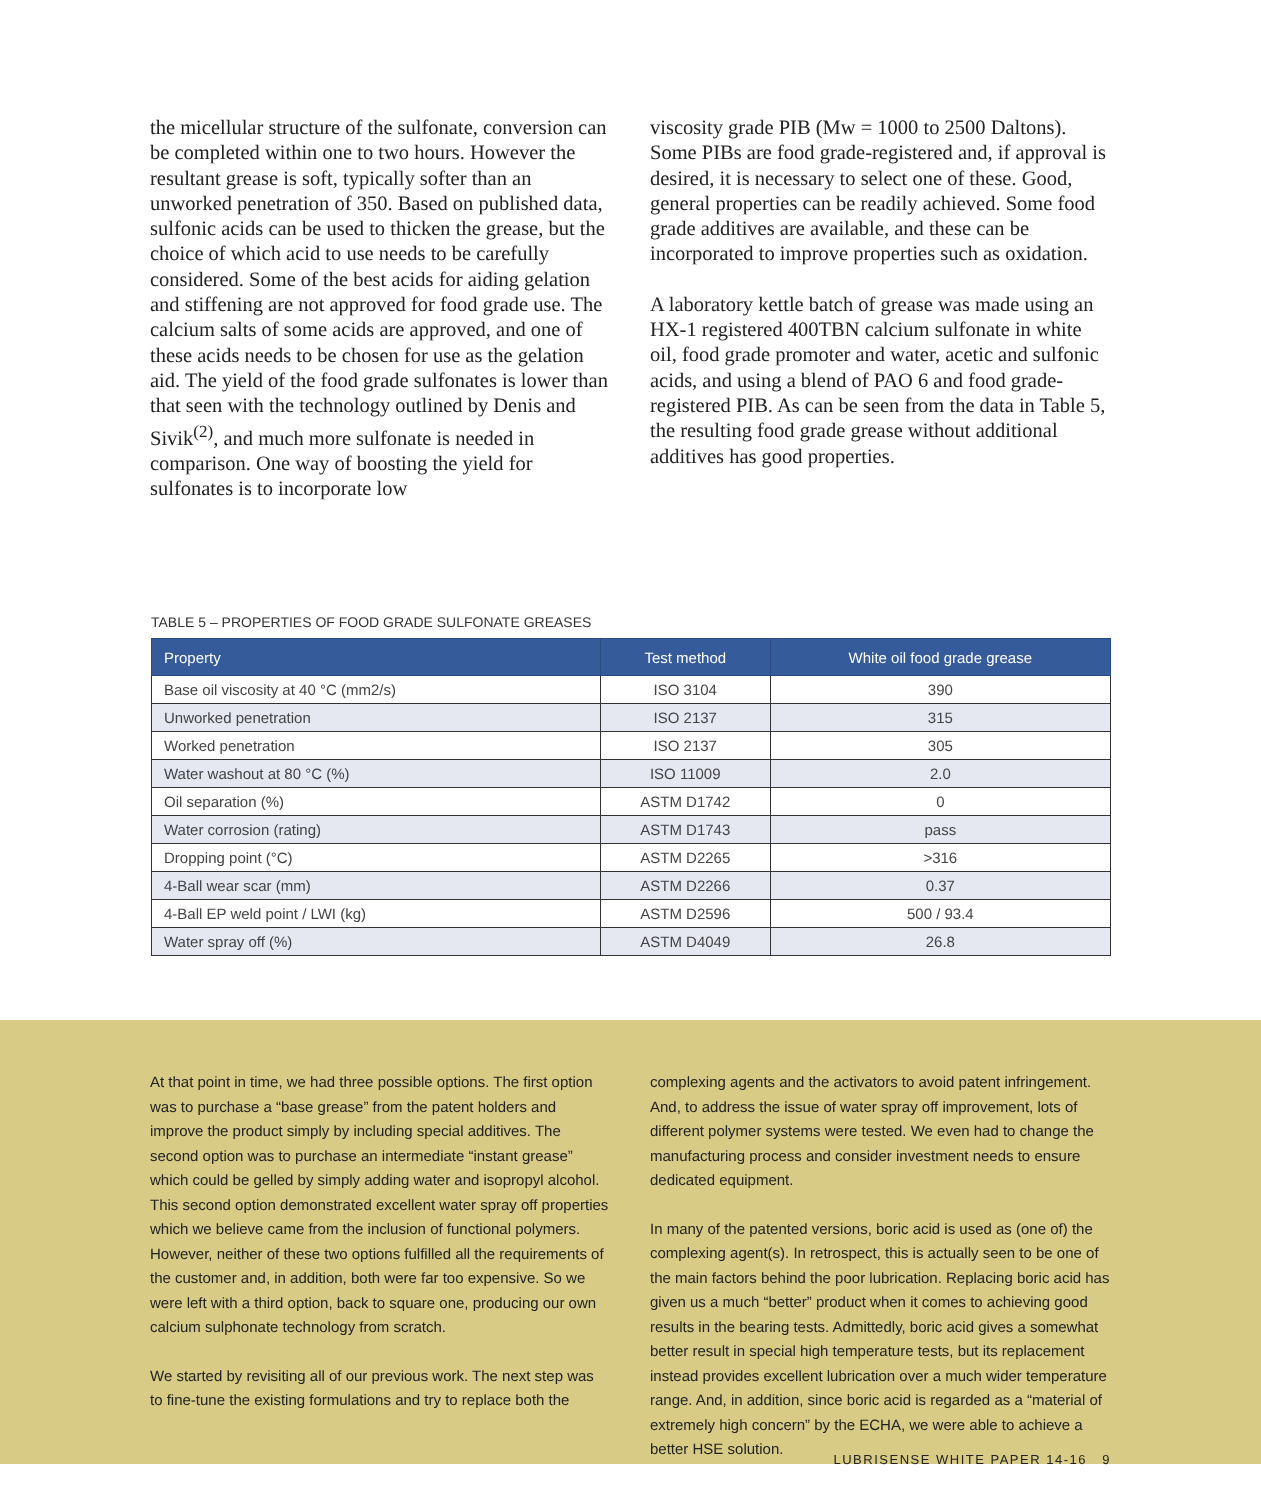the micellular structure of the sulfonate, conversion can be completed within one to two hours. However the resultant grease is soft, typically softer than an unworked penetration of 350. Based on published data, sulfonic acids can be used to thicken the grease, but the choice of which acid to use needs to be carefully considered. Some of the best acids for aiding gelation and stiffening are not approved for food grade use. The calcium salts of some acids are approved, and one of these acids needs to be chosen for use as the gelation aid. The yield of the food grade sulfonates is lower than that seen with the technology outlined by Denis and Sivik<sup>(2)</sup>, and much more sulfonate is needed in comparison. One way of boosting the yield for sulfonates is to incorporate low
viscosity grade PIB (Mw = 1000 to 2500 Daltons). Some PIBs are food grade-registered and, if approval is desired, it is necessary to select one of these. Good, general properties can be readily achieved. Some food grade additives are available, and these can be incorporated to improve properties such as oxidation.
A laboratory kettle batch of grease was made using an HX-1 registered 400TBN calcium sulfonate in white oil, food grade promoter and water, acetic and sulfonic acids, and using a blend of PAO 6 and food grade-registered PIB. As can be seen from the data in Table 5, the resulting food grade grease without additional additives has good properties.
TABLE 5 – PROPERTIES OF FOOD GRADE SULFONATE GREASES
| Property | Test method | White oil food grade grease |
| --- | --- | --- |
| Base oil viscosity at 40 °C (mm2/s) | ISO 3104 | 390 |
| Unworked penetration | ISO 2137 | 315 |
| Worked penetration | ISO 2137 | 305 |
| Water washout at 80 °C (%) | ISO 11009 | 2.0 |
| Oil separation (%) | ASTM D1742 | 0 |
| Water corrosion (rating) | ASTM D1743 | pass |
| Dropping point (°C) | ASTM D2265 | >316 |
| 4-Ball wear scar (mm) | ASTM D2266 | 0.37 |
| 4-Ball EP weld point / LWI (kg) | ASTM D2596 | 500 / 93.4 |
| Water spray off (%) | ASTM D4049 | 26.8 |
At that point in time, we had three possible options. The first option was to purchase a “base grease” from the patent holders and improve the product simply by including special additives. The second option was to purchase an intermediate “instant grease” which could be gelled by simply adding water and isopropyl alcohol. This second option demonstrated excellent water spray off properties which we believe came from the inclusion of functional polymers. However, neither of these two options fulfilled all the requirements of the customer and, in addition, both were far too expensive. So we were left with a third option, back to square one, producing our own calcium sulphonate technology from scratch.
We started by revisiting all of our previous work. The next step was to fine-tune the existing formulations and try to replace both the
complexing agents and the activators to avoid patent infringement. And, to address the issue of water spray off improvement, lots of different polymer systems were tested. We even had to change the manufacturing process and consider investment needs to ensure dedicated equipment.
In many of the patented versions, boric acid is used as (one of) the complexing agent(s). In retrospect, this is actually seen to be one of the main factors behind the poor lubrication. Replacing boric acid has given us a much “better” product when it comes to achieving good results in the bearing tests. Admittedly, boric acid gives a somewhat better result in special high temperature tests, but its replacement instead provides excellent lubrication over a much wider temperature range. And, in addition, since boric acid is regarded as a “material of extremely high concern” by the ECHA, we were able to achieve a better HSE solution.
LUBRISENSE WHITE PAPER 14-16 9